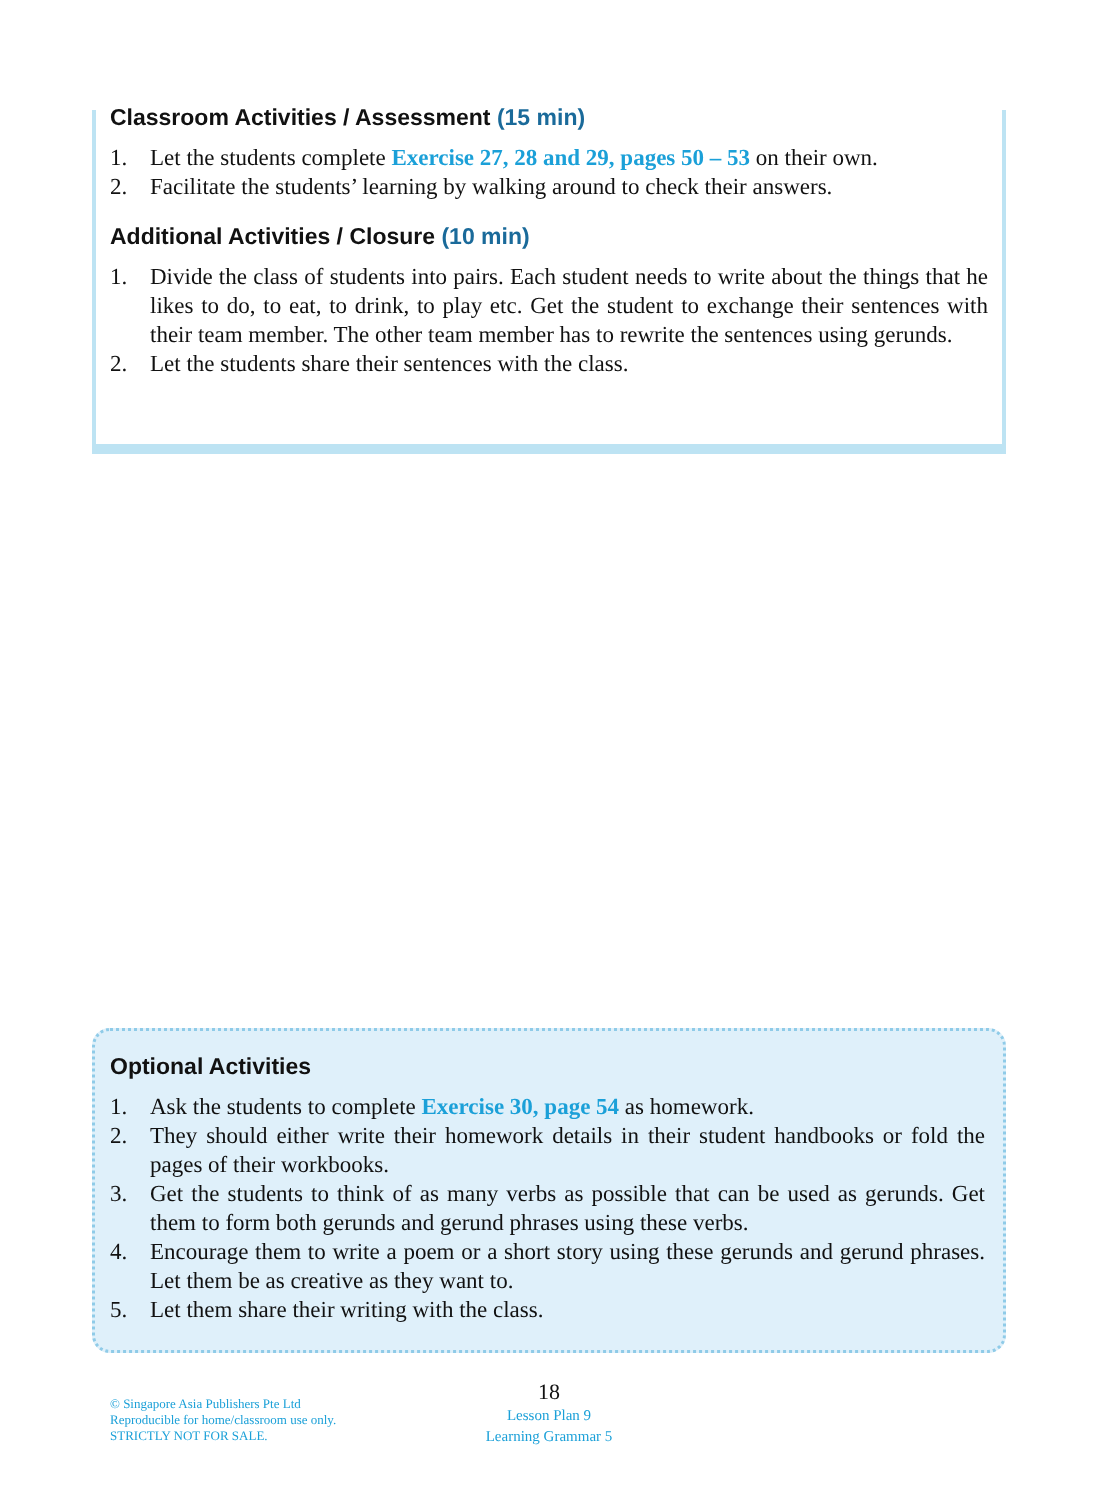Classroom Activities / Assessment (15 min)
1. Let the students complete Exercise 27, 28 and 29, pages 50 – 53 on their own.
2. Facilitate the students’ learning by walking around to check their answers.
Additional Activities / Closure (10 min)
1. Divide the class of students into pairs. Each student needs to write about the things that he likes to do, to eat, to drink, to play etc. Get the student to exchange their sentences with their team member. The other team member has to rewrite the sentences using gerunds.
2. Let the students share their sentences with the class.
Optional Activities
1. Ask the students to complete Exercise 30, page 54 as homework.
2. They should either write their homework details in their student handbooks or fold the pages of their workbooks.
3. Get the students to think of as many verbs as possible that can be used as gerunds. Get them to form both gerunds and gerund phrases using these verbs.
4. Encourage them to write a poem or a short story using these gerunds and gerund phrases. Let them be as creative as they want to.
5. Let them share their writing with the class.
© Singapore Asia Publishers Pte Ltd
Reproducible for home/classroom use only.
STRICTLY NOT FOR SALE.
18
Lesson Plan 9
Learning Grammar 5